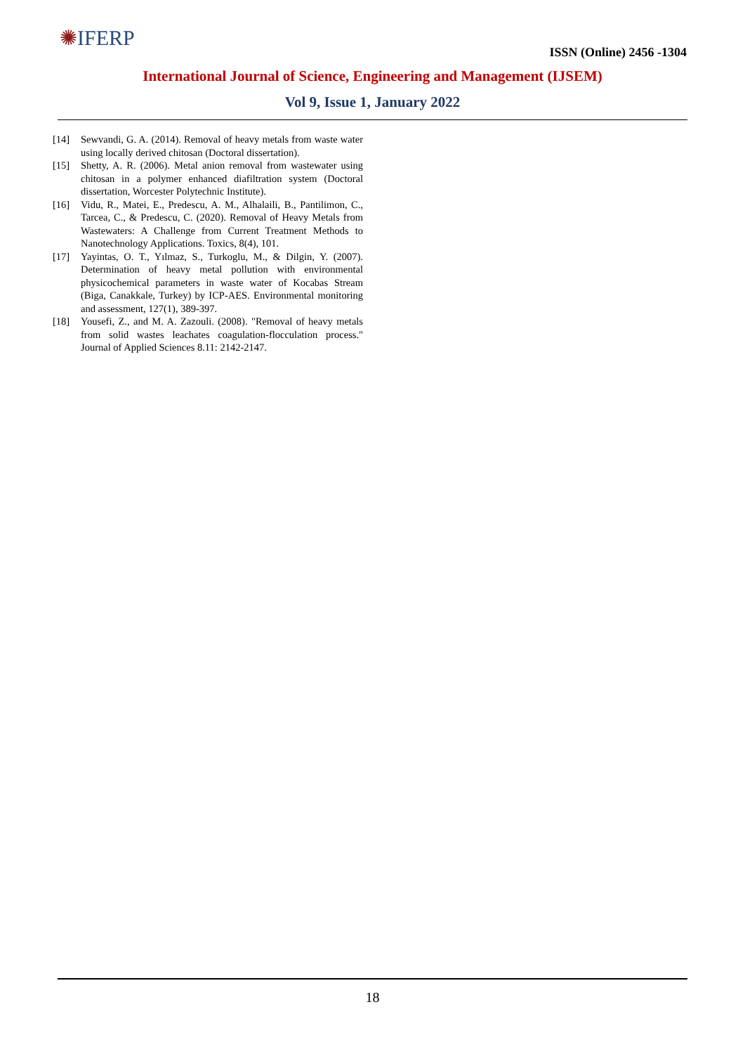✺IFERP
ISSN (Online) 2456 -1304
International Journal of Science, Engineering and Management (IJSEM)
Vol 9, Issue 1, January 2022
[14] Sewvandi, G. A. (2014). Removal of heavy metals from waste water using locally derived chitosan (Doctoral dissertation).
[15] Shetty, A. R. (2006). Metal anion removal from wastewater using chitosan in a polymer enhanced diafiltration system (Doctoral dissertation, Worcester Polytechnic Institute).
[16] Vidu, R., Matei, E., Predescu, A. M., Alhalaili, B., Pantilimon, C., Tarcea, C., & Predescu, C. (2020). Removal of Heavy Metals from Wastewaters: A Challenge from Current Treatment Methods to Nanotechnology Applications. Toxics, 8(4), 101.
[17] Yayintas, O. T., Yılmaz, S., Turkoglu, M., & Dilgin, Y. (2007). Determination of heavy metal pollution with environmental physicochemical parameters in waste water of Kocabas Stream (Biga, Canakkale, Turkey) by ICP-AES. Environmental monitoring and assessment, 127(1), 389-397.
[18] Yousefi, Z., and M. A. Zazouli. (2008). "Removal of heavy metals from solid wastes leachates coagulation-flocculation process." Journal of Applied Sciences 8.11: 2142-2147.
18